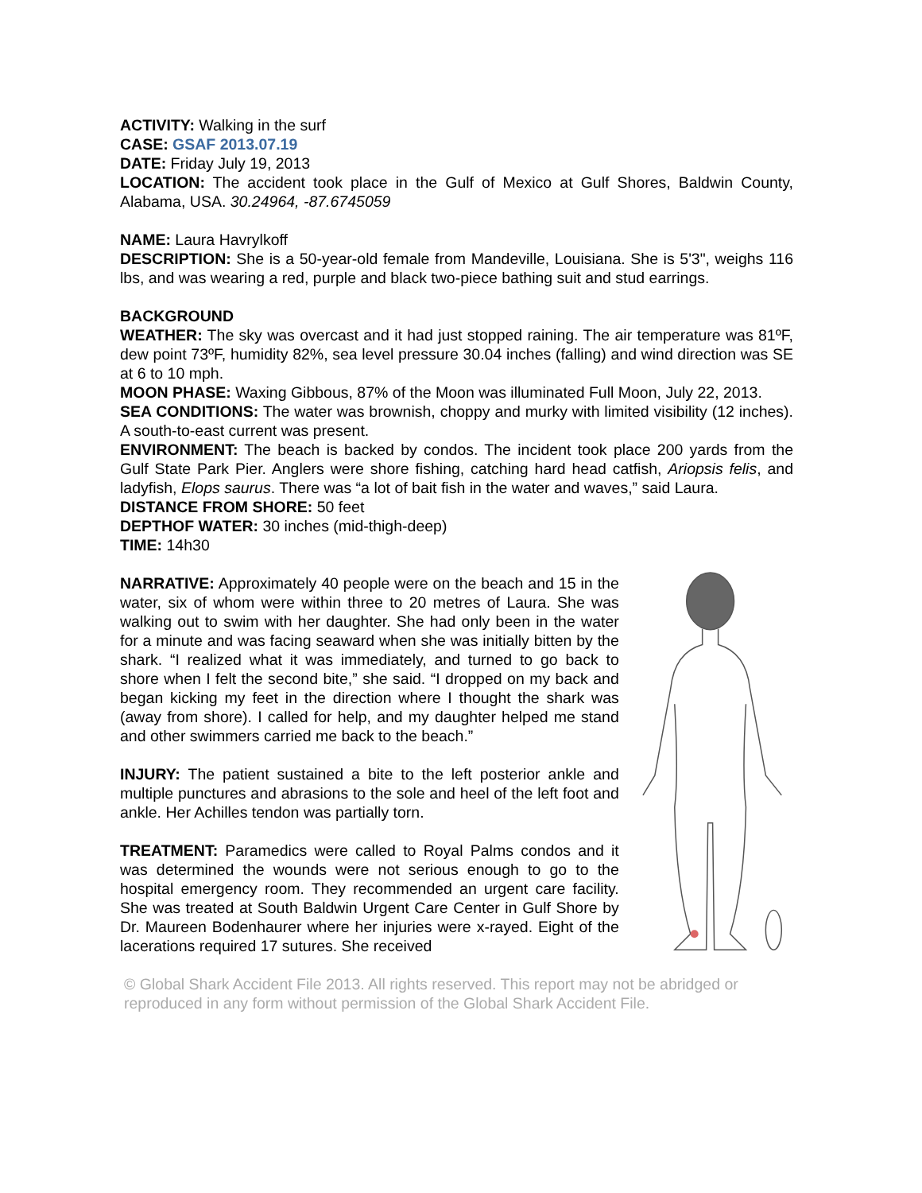ACTIVITY: Walking in the surf
CASE: GSAF 2013.07.19
DATE: Friday July 19, 2013
LOCATION: The accident took place in the Gulf of Mexico at Gulf Shores, Baldwin County, Alabama, USA. 30.24964, -87.6745059
NAME: Laura Havrylkoff
DESCRIPTION: She is a 50-year-old female from Mandeville, Louisiana. She is 5'3", weighs 116 lbs, and was wearing a red, purple and black two-piece bathing suit and stud earrings.
BACKGROUND
WEATHER: The sky was overcast and it had just stopped raining. The air temperature was 81ºF, dew point 73ºF, humidity 82%, sea level pressure 30.04 inches (falling) and wind direction was SE at 6 to 10 mph.
MOON PHASE: Waxing Gibbous, 87% of the Moon was illuminated Full Moon, July 22, 2013.
SEA CONDITIONS: The water was brownish, choppy and murky with limited visibility (12 inches). A south-to-east current was present.
ENVIRONMENT: The beach is backed by condos. The incident took place 200 yards from the Gulf State Park Pier. Anglers were shore fishing, catching hard head catfish, Ariopsis felis, and ladyfish, Elops saurus. There was “a lot of bait fish in the water and waves,” said Laura.
DISTANCE FROM SHORE: 50 feet
DEPTHOF WATER: 30 inches (mid-thigh-deep)
TIME: 14h30
NARRATIVE: Approximately 40 people were on the beach and 15 in the water, six of whom were within three to 20 metres of Laura. She was walking out to swim with her daughter. She had only been in the water for a minute and was facing seaward when she was initially bitten by the shark. “I realized what it was immediately, and turned to go back to shore when I felt the second bite,” she said. “I dropped on my back and began kicking my feet in the direction where I thought the shark was (away from shore). I called for help, and my daughter helped me stand and other swimmers carried me back to the beach.”
INJURY: The patient sustained a bite to the left posterior ankle and multiple punctures and abrasions to the sole and heel of the left foot and ankle. Her Achilles tendon was partially torn.
TREATMENT: Paramedics were called to Royal Palms condos and it was determined the wounds were not serious enough to go to the hospital emergency room. They recommended an urgent care facility. She was treated at South Baldwin Urgent Care Center in Gulf Shore by Dr. Maureen Bodenhaurer where her injuries were x-rayed. Eight of the lacerations required 17 sutures. She received
© Global Shark Accident File 2013. All rights reserved. This report may not be abridged or reproduced in any form without permission of the Global Shark Accident File.